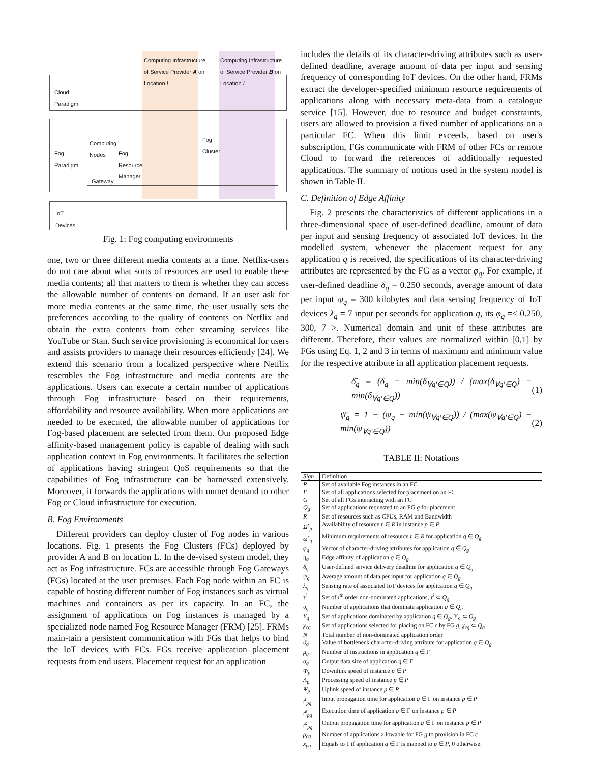Computing Infrastructure
of Service Provider A on
Location L
Computing Infrastructure
of Service Provider B on
Location L
Cloud
Paradigm
Fog
Paradigm
Computing
Nodes
Fog
Resource
Manager
Fog
Cluster
Gateway
IoT
Devices
Fig. 1: Fog computing environments
one, two or three different media contents at a time. Netflix-users do not care about what sorts of resources are used to enable these media contents; all that matters to them is whether they can access the allowable number of contents on demand. If an user ask for more media contents at the same time, the user usually sets the preferences according to the quality of contents on Netflix and obtain the extra contents from other streaming services like YouTube or Stan. Such service provisioning is economical for users and assists providers to manage their resources efficiently [24]. We extend this scenario from a localized perspective where Netflix resembles the Fog infrastructure and media contents are the applications. Users can execute a certain number of applications through Fog infrastructure based on their requirements, affordability and resource availability. When more applications are needed to be executed, the allowable number of applications for Fog-based placement are selected from them. Our proposed Edge affinity-based management policy is capable of dealing with such application context in Fog environments. It facilitates the selection of applications having stringent QoS requirements so that the capabilities of Fog infrastructure can be harnessed extensively. Moreover, it forwards the applications with unmet demand to other Fog or Cloud infrastructure for execution.
B. Fog Environments
Different providers can deploy cluster of Fog nodes in various locations. Fig. 1 presents the Fog Clusters (FCs) deployed by provider A and B on location L. In the de-vised system model, they act as Fog infrastructure. FCs are accessible through Fog Gateways (FGs) located at the user premises. Each Fog node within an FC is capable of hosting different number of Fog instances such as virtual machines and containers as per its capacity. In an FC, the assignment of applications on Fog instances is managed by a specialized node named Fog Resource Manager (FRM) [25]. FRMs main-tain a persistent communication with FGs that helps to bind the IoT devices with FCs. FGs receive application placement requests from end users. Placement request for an application
includes the details of its character-driving attributes such as user-defined deadline, average amount of data per input and sensing frequency of corresponding IoT devices. On the other hand, FRMs extract the developer-specified minimum resource requirements of applications along with necessary meta-data from a catalogue service [15]. However, due to resource and budget constraints, users are allowed to provision a fixed number of applications on a particular FC. When this limit exceeds, based on user's subscription, FGs communicate with FRM of other FCs or remote Cloud to forward the references of additionally requested applications. The summary of notions used in the system model is shown in Table II.
C. Definition of Edge Affinity
Fig. 2 presents the characteristics of different applications in a three-dimensional space of user-defined deadline, amount of data per input and sensing frequency of associated IoT devices. In the modelled system, whenever the placement request for any application q is received, the specifications of its character-driving attributes are represented by the FG as a vector φ<sub>q</sub>. For example, if user-defined deadline δ<sub>q</sub> = 0.250 seconds, average amount of data per input ψ<sub>q</sub> = 300 kilobytes and data sensing frequency of IoT devices λ<sub>q</sub> = 7 input per seconds for application q, its φ<sub>q</sub> =< 0.250, 300, 7 >. Numerical domain and unit of these attributes are different. Therefore, their values are normalized within [0,1] by FGs using Eq. 1, 2 and 3 in terms of maximum and minimum value for the respective attribute in all application placement requests.
δ̄<sub>q</sub> = (δ<sub>q</sub> − min(δ<sub>∀q′∈Q</sub>)) / (max(δ<sub>∀q′∈Q</sub>) − min(δ<sub>∀q′∈Q</sub>)) (1)
ψ̄<sub>q</sub> = 1 − (ψ<sub>q</sub> − min(ψ<sub>∀q′∈Q</sub>)) / (max(ψ<sub>∀q′∈Q</sub>) − min(ψ<sub>∀q′∈Q</sub>)) (2)
TABLE II: Notations
| Sign | Definition |
| --- | --- |
| P | Set of available Fog instances in an FC |
| Γ | Set of all applications selected for placement on an FC |
| G | Set of all FGs interacting with an FC |
| Q<sub>g</sub> | Set of applications requested to an FG g for placement |
| R | Set of resources such as CPUs, RAM and Bandwidth |
| Ω<sup>r</sup><sub>p</sub> | Availability of resource r ∈ R in instance p ∈ P |
| ω<sup>r</sup><sub>q</sub> | Minimum requirements of resource r ∈ R for application q ∈ Q<sub>g</sub> |
| φ<sub>q</sub> | Vector of character-driving attributes for application q ∈ Q<sub>g</sub> |
| η<sub>q</sub> | Edge affinity of application q ∈ Q<sub>g</sub> |
| δ<sub>q</sub> | User-defined service delivery deadline for application q ∈ Q<sub>g</sub> |
| ψ<sub>q</sub> | Average amount of data per input for application q ∈ Q<sub>g</sub> |
| λ<sub>q</sub> | Sensing rate of associated IoT devices for application q ∈ Q<sub>g</sub> |
| τ<sup>i</sup> | Set of i<sup>th</sup> order non-dominated applications, τ<sup>i</sup> ⊂ Q<sub>g</sub> |
| υ<sub>q</sub> | Number of applications that dominate application q ∈ Q<sub>g</sub> |
| Υ<sub>q</sub> | Set of applications dominated by application q ∈ Q<sub>g</sub> , Υ<sub>q</sub> ⊂ Q<sub>g</sub> |
| χ<sub>cg</sub> | Set of applications selected for placing on FC c by FG g , χ<sub>cg</sub> ⊂ Q<sub>g</sub> |
| N | Total number of non-dominated application order |
| ϑ<sub>q</sub> | Value of bottleneck character-driving attribute for application q ∈ Q<sub>g</sub> |
| μ<sub>q</sub> | Number of instructions in application q ∈ Γ |
| σ<sub>q</sub> | Output data size of application q ∈ Γ |
| Φ<sub>p</sub> | Downlink speed of instance p ∈ P |
| Λ<sub>p</sub> | Processing speed of instance p ∈ P |
| Ψ<sub>p</sub> | Uplink speed of instance p ∈ P |
| t<sup>i</sup><sub>pq</sub> | Input propagation time for application q ∈ Γ on instance p ∈ P |
| t<sup>e</sup><sub>pq</sub> | Execution time of application q ∈ Γ on instance p ∈ P |
| t<sup>o</sup><sub>pq</sub> | Output propagation time for application q ∈ Γ on instance p ∈ P |
| ρ<sub>cg</sub> | Number of applications allowable for FG g to provision in FC c |
| x<sub>pq</sub> | Equals to 1 if application q ∈ Γ is mapped to p ∈ P , 0 otherwise. |